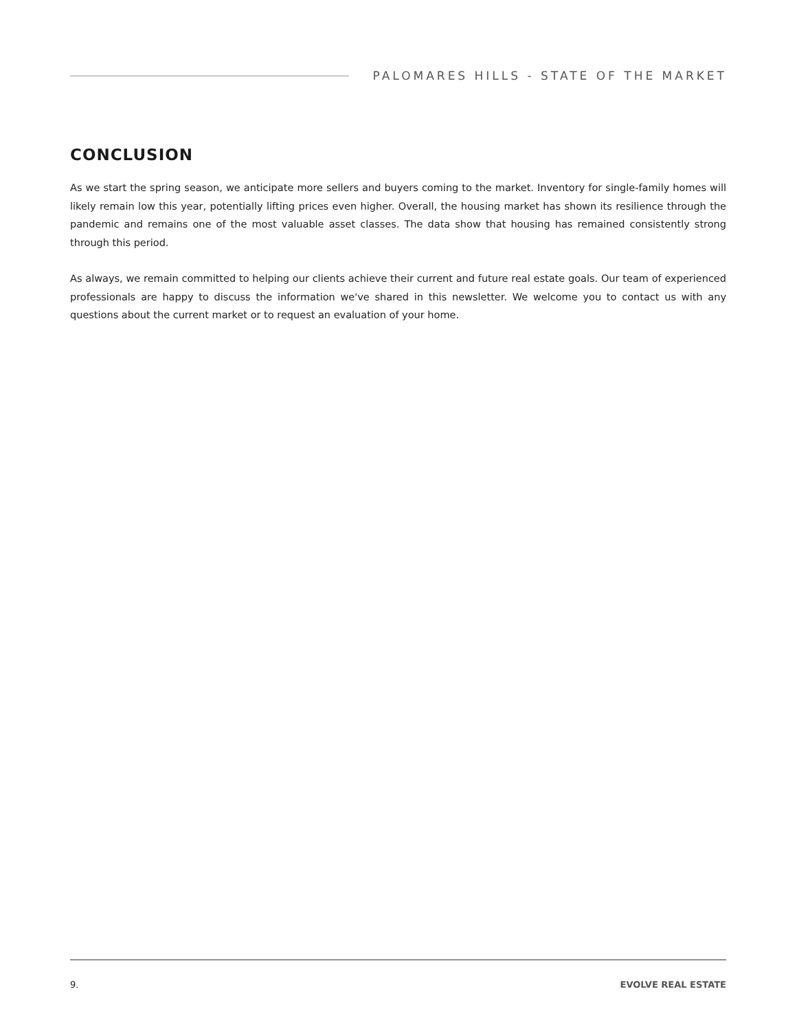PALOMARES HILLS - STATE OF THE MARKET
CONCLUSION
As we start the spring season, we anticipate more sellers and buyers coming to the market. Inventory for single-family homes will likely remain low this year, potentially lifting prices even higher. Overall, the housing market has shown its resilience through the pandemic and remains one of the most valuable asset classes. The data show that housing has remained consistently strong through this period.
As always, we remain committed to helping our clients achieve their current and future real estate goals. Our team of experienced professionals are happy to discuss the information we've shared in this newsletter. We welcome you to contact us with any questions about the current market or to request an evaluation of your home.
9. EVOLVE REAL ESTATE